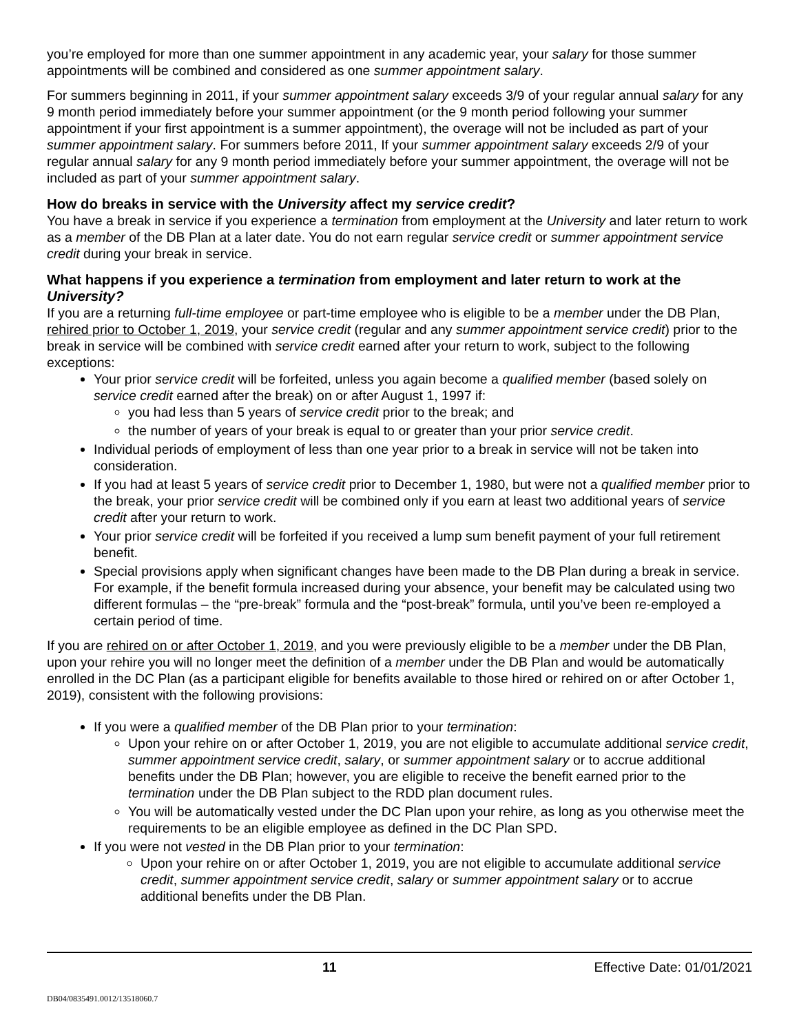you’re employed for more than one summer appointment in any academic year, your salary for those summer appointments will be combined and considered as one summer appointment salary.
For summers beginning in 2011, if your summer appointment salary exceeds 3/9 of your regular annual salary for any 9 month period immediately before your summer appointment (or the 9 month period following your summer appointment if your first appointment is a summer appointment), the overage will not be included as part of your summer appointment salary. For summers before 2011, If your summer appointment salary exceeds 2/9 of your regular annual salary for any 9 month period immediately before your summer appointment, the overage will not be included as part of your summer appointment salary.
How do breaks in service with the University affect my service credit?
You have a break in service if you experience a termination from employment at the University and later return to work as a member of the DB Plan at a later date. You do not earn regular service credit or summer appointment service credit during your break in service.
What happens if you experience a termination from employment and later return to work at the University?
If you are a returning full-time employee or part-time employee who is eligible to be a member under the DB Plan, rehired prior to October 1, 2019, your service credit (regular and any summer appointment service credit) prior to the break in service will be combined with service credit earned after your return to work, subject to the following exceptions:
Your prior service credit will be forfeited, unless you again become a qualified member (based solely on service credit earned after the break) on or after August 1, 1997 if:
you had less than 5 years of service credit prior to the break; and
the number of years of your break is equal to or greater than your prior service credit.
Individual periods of employment of less than one year prior to a break in service will not be taken into consideration.
If you had at least 5 years of service credit prior to December 1, 1980, but were not a qualified member prior to the break, your prior service credit will be combined only if you earn at least two additional years of service credit after your return to work.
Your prior service credit will be forfeited if you received a lump sum benefit payment of your full retirement benefit.
Special provisions apply when significant changes have been made to the DB Plan during a break in service. For example, if the benefit formula increased during your absence, your benefit may be calculated using two different formulas – the “pre-break” formula and the “post-break” formula, until you’ve been re-employed a certain period of time.
If you are rehired on or after October 1, 2019, and you were previously eligible to be a member under the DB Plan, upon your rehire you will no longer meet the definition of a member under the DB Plan and would be automatically enrolled in the DC Plan (as a participant eligible for benefits available to those hired or rehired on or after October 1, 2019), consistent with the following provisions:
If you were a qualified member of the DB Plan prior to your termination:
Upon your rehire on or after October 1, 2019, you are not eligible to accumulate additional service credit, summer appointment service credit, salary, or summer appointment salary or to accrue additional benefits under the DB Plan; however, you are eligible to receive the benefit earned prior to the termination under the DB Plan subject to the RDD plan document rules.
You will be automatically vested under the DC Plan upon your rehire, as long as you otherwise meet the requirements to be an eligible employee as defined in the DC Plan SPD.
If you were not vested in the DB Plan prior to your termination:
Upon your rehire on or after October 1, 2019, you are not eligible to accumulate additional service credit, summer appointment service credit, salary or summer appointment salary or to accrue additional benefits under the DB Plan.
11 Effective Date: 01/01/2021
DB04/0835491.0012/13518060.7